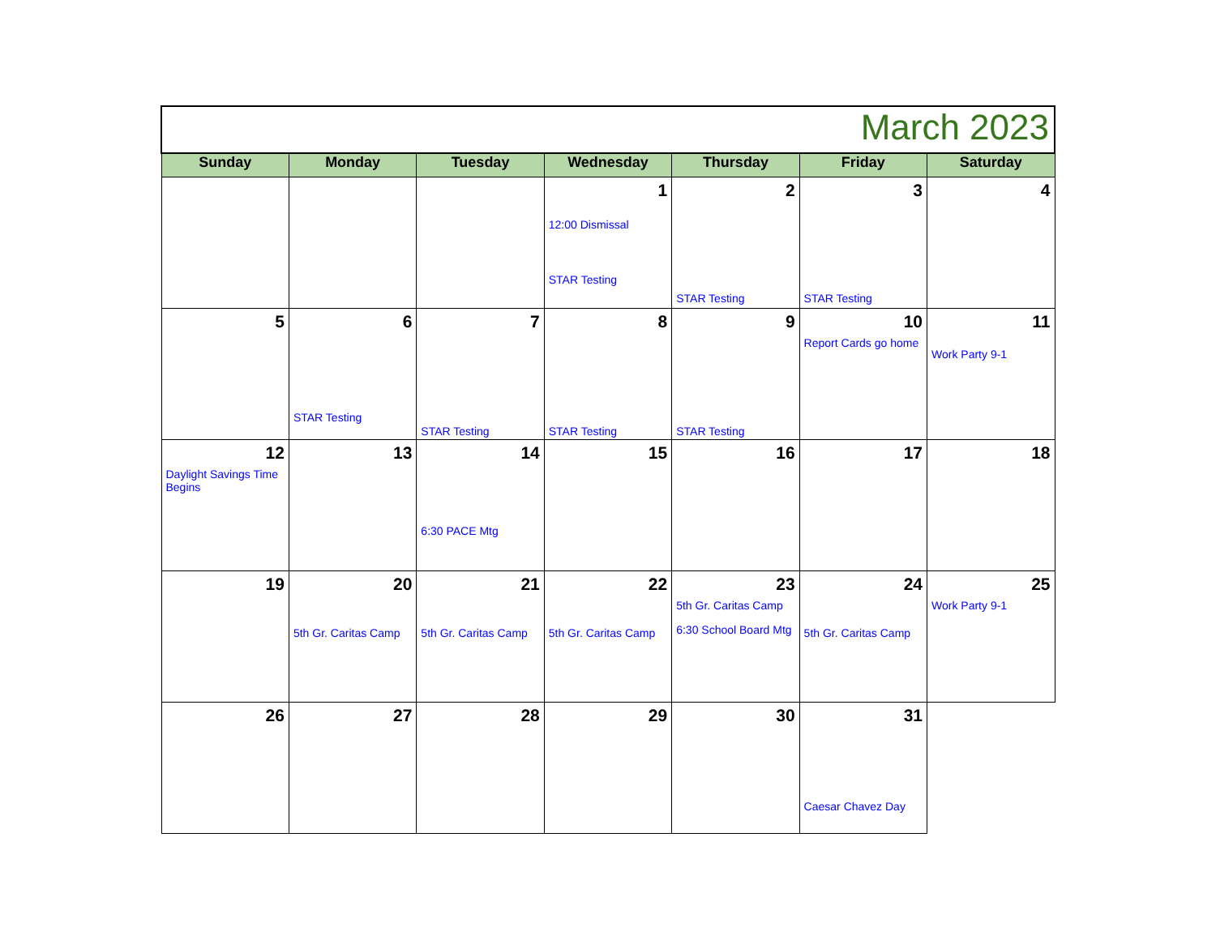| March 2023 | | | | | | |
| Sunday | Monday | Tuesday | Wednesday | Thursday | Friday | Saturday |
| | | | 1 12:00 Dismissal STAR Testing | 2 STAR Testing | 3 STAR Testing | 4 |
| 5 | 6 STAR Testing | 7 STAR Testing | 8 STAR Testing | 9 STAR Testing | 10 Report Cards go home | 11 Work Party 9-1 |
| 12 Daylight Savings Time Begins | 13 | 14 6:30 PACE Mtg | 15 | 16 | 17 | 18 |
| 19 | 20 5th Gr. Caritas Camp | 21 5th Gr. Caritas Camp | 22 5th Gr. Caritas Camp | 23 5th Gr. Caritas Camp 6:30 School Board Mtg | 24 5th Gr. Caritas Camp | 25 Work Party 9-1 |
| 26 | 27 | 28 | 29 | 30 | 31 Caesar Chavez Day | |